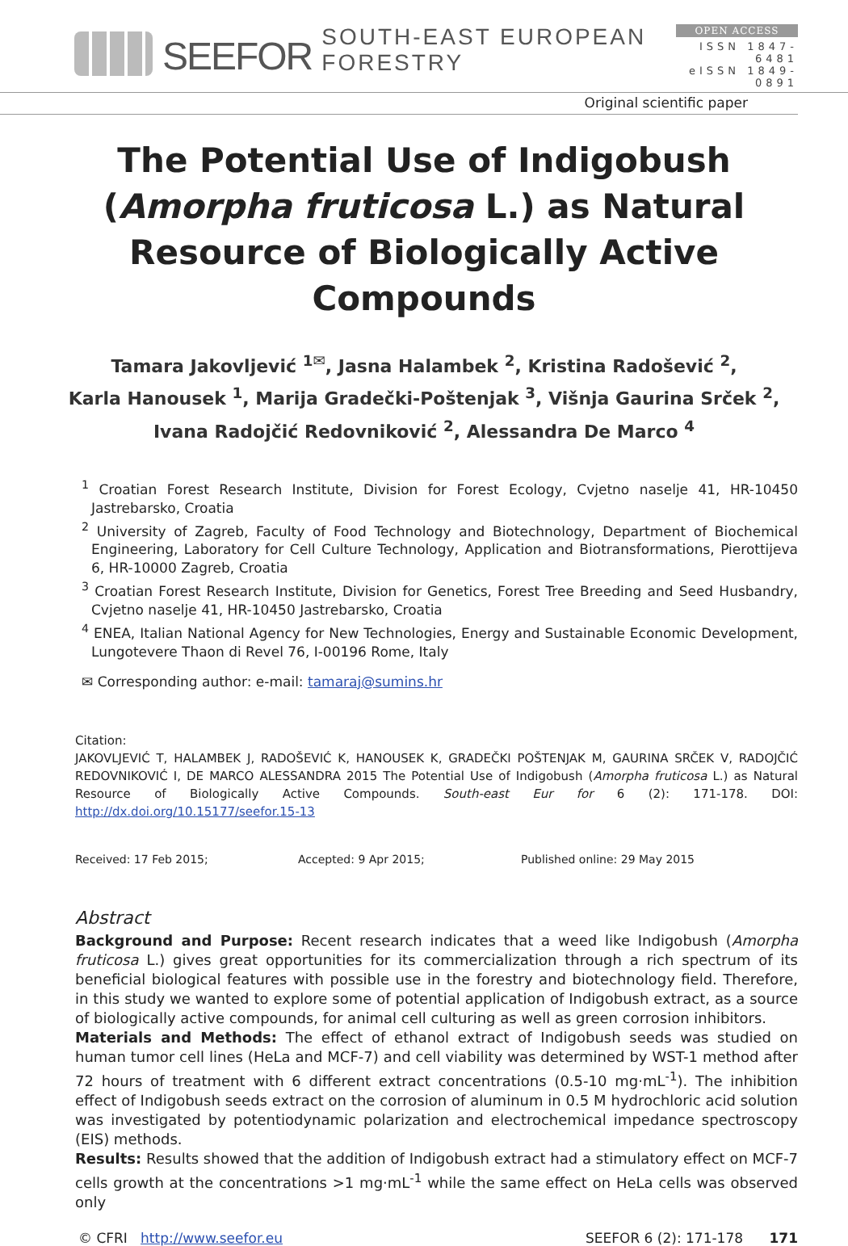SEEFOR SOUTH-EAST EUROPEAN FORESTRY
OPEN ACCESS
ISSN 1847-6481
eISSN 1849-0891
Original scientific paper
The Potential Use of Indigobush (Amorpha fruticosa L.) as Natural Resource of Biologically Active Compounds
Tamara Jakovljević <sup>1✉</sup>, Jasna Halambek <sup>2</sup>, Kristina Radošević <sup>2</sup>,
Karla Hanousek <sup>1</sup>, Marija Gradečki-Poštenjak <sup>3</sup>, Višnja Gaurina Srček <sup>2</sup>,
Ivana Radojčić Redovniković <sup>2</sup>, Alessandra De Marco <sup>4</sup>
<sup>1</sup> Croatian Forest Research Institute, Division for Forest Ecology, Cvjetno naselje 41, HR-10450 Jastrebarsko, Croatia
<sup>2</sup> University of Zagreb, Faculty of Food Technology and Biotechnology, Department of Biochemical Engineering, Laboratory for Cell Culture Technology, Application and Biotransformations, Pierottijeva 6, HR-10000 Zagreb, Croatia
<sup>3</sup> Croatian Forest Research Institute, Division for Genetics, Forest Tree Breeding and Seed Husbandry, Cvjetno naselje 41, HR-10450 Jastrebarsko, Croatia
<sup>4</sup> ENEA, Italian National Agency for New Technologies, Energy and Sustainable Economic Development, Lungotevere Thaon di Revel 76, I-00196 Rome, Italy
✉ Corresponding author: e-mail: tamaraj@sumins.hr
Citation:
JAKOVLJEVIĆ T, HALAMBEK J, RADOŠEVIĆ K, HANOUSEK K, GRADEČKI POŠTENJAK M, GAURINA SRČEK V, RADOJČIĆ REDOVNIKOVIĆ I, DE MARCO ALESSANDRA 2015 The Potential Use of Indigobush (Amorpha fruticosa L.) as Natural Resource of Biologically Active Compounds. South-east Eur for 6 (2): 171-178. DOI: http://dx.doi.org/10.15177/seefor.15-13
Received: 17 Feb 2015; Accepted: 9 Apr 2015; Published online: 29 May 2015
Abstract
Background and Purpose: Recent research indicates that a weed like Indigobush (Amorpha fruticosa L.) gives great opportunities for its commercialization through a rich spectrum of its beneficial biological features with possible use in the forestry and biotechnology field. Therefore, in this study we wanted to explore some of potential application of Indigobush extract, as a source of biologically active compounds, for animal cell culturing as well as green corrosion inhibitors.
Materials and Methods: The effect of ethanol extract of Indigobush seeds was studied on human tumor cell lines (HeLa and MCF-7) and cell viability was determined by WST-1 method after 72 hours of treatment with 6 different extract concentrations (0.5-10 mg·mL<sup>-1</sup>). The inhibition effect of Indigobush seeds extract on the corrosion of aluminum in 0.5 M hydrochloric acid solution was investigated by potentiodynamic polarization and electrochemical impedance spectroscopy (EIS) methods.
Results: Results showed that the addition of Indigobush extract had a stimulatory effect on MCF-7 cells growth at the concentrations >1 mg·mL<sup>-1</sup> while the same effect on HeLa cells was observed only
© CFRI http://www.seefor.eu SEEFOR 6 (2): 171-178 171